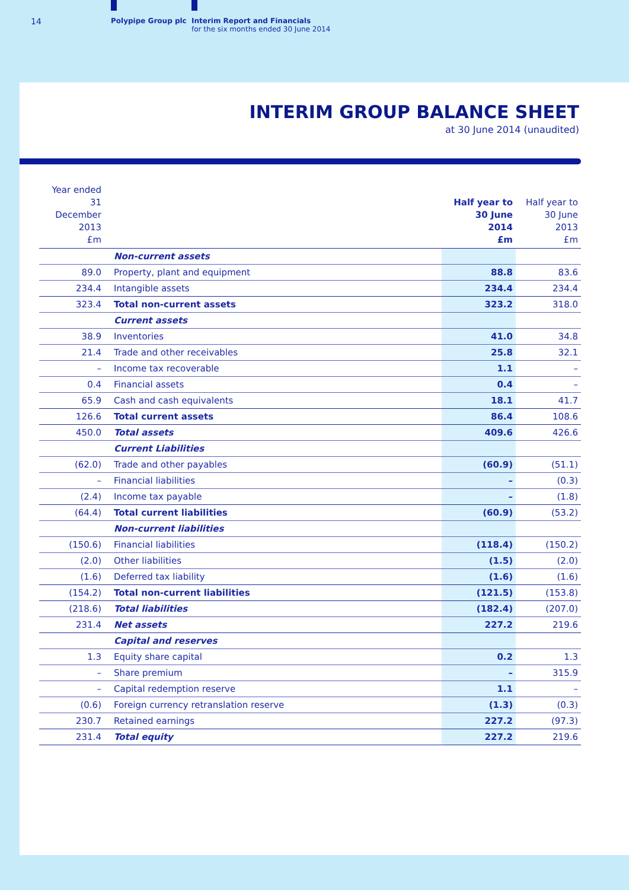14 Polypipe Group plc
Interim Report and Financials
for the six months ended 30 June 2014
INTERIM GROUP BALANCE SHEET
at 30 June 2014 (unaudited)
| Year ended 31 December 2013 £m | | Half year to 30 June 2014 £m | Half year to 30 June 2013 £m |
| --- | --- | --- | --- |
| | Non-current assets | | |
| 89.0 | Property, plant and equipment | 88.8 | 83.6 |
| 234.4 | Intangible assets | 234.4 | 234.4 |
| 323.4 | Total non-current assets | 323.2 | 318.0 |
| | Current assets | | |
| 38.9 | Inventories | 41.0 | 34.8 |
| 21.4 | Trade and other receivables | 25.8 | 32.1 |
| – | Income tax recoverable | 1.1 | – |
| 0.4 | Financial assets | 0.4 | – |
| 65.9 | Cash and cash equivalents | 18.1 | 41.7 |
| 126.6 | Total current assets | 86.4 | 108.6 |
| 450.0 | Total assets | 409.6 | 426.6 |
| | Current Liabilities | | |
| (62.0) | Trade and other payables | (60.9) | (51.1) |
| – | Financial liabilities | – | (0.3) |
| (2.4) | Income tax payable | – | (1.8) |
| (64.4) | Total current liabilities | (60.9) | (53.2) |
| | Non-current liabilities | | |
| (150.6) | Financial liabilities | (118.4) | (150.2) |
| (2.0) | Other liabilities | (1.5) | (2.0) |
| (1.6) | Deferred tax liability | (1.6) | (1.6) |
| (154.2) | Total non-current liabilities | (121.5) | (153.8) |
| (218.6) | Total liabilities | (182.4) | (207.0) |
| 231.4 | Net assets | 227.2 | 219.6 |
| | Capital and reserves | | |
| 1.3 | Equity share capital | 0.2 | 1.3 |
| – | Share premium | – | 315.9 |
| – | Capital redemption reserve | 1.1 | – |
| (0.6) | Foreign currency retranslation reserve | (1.3) | (0.3) |
| 230.7 | Retained earnings | 227.2 | (97.3) |
| 231.4 | Total equity | 227.2 | 219.6 |